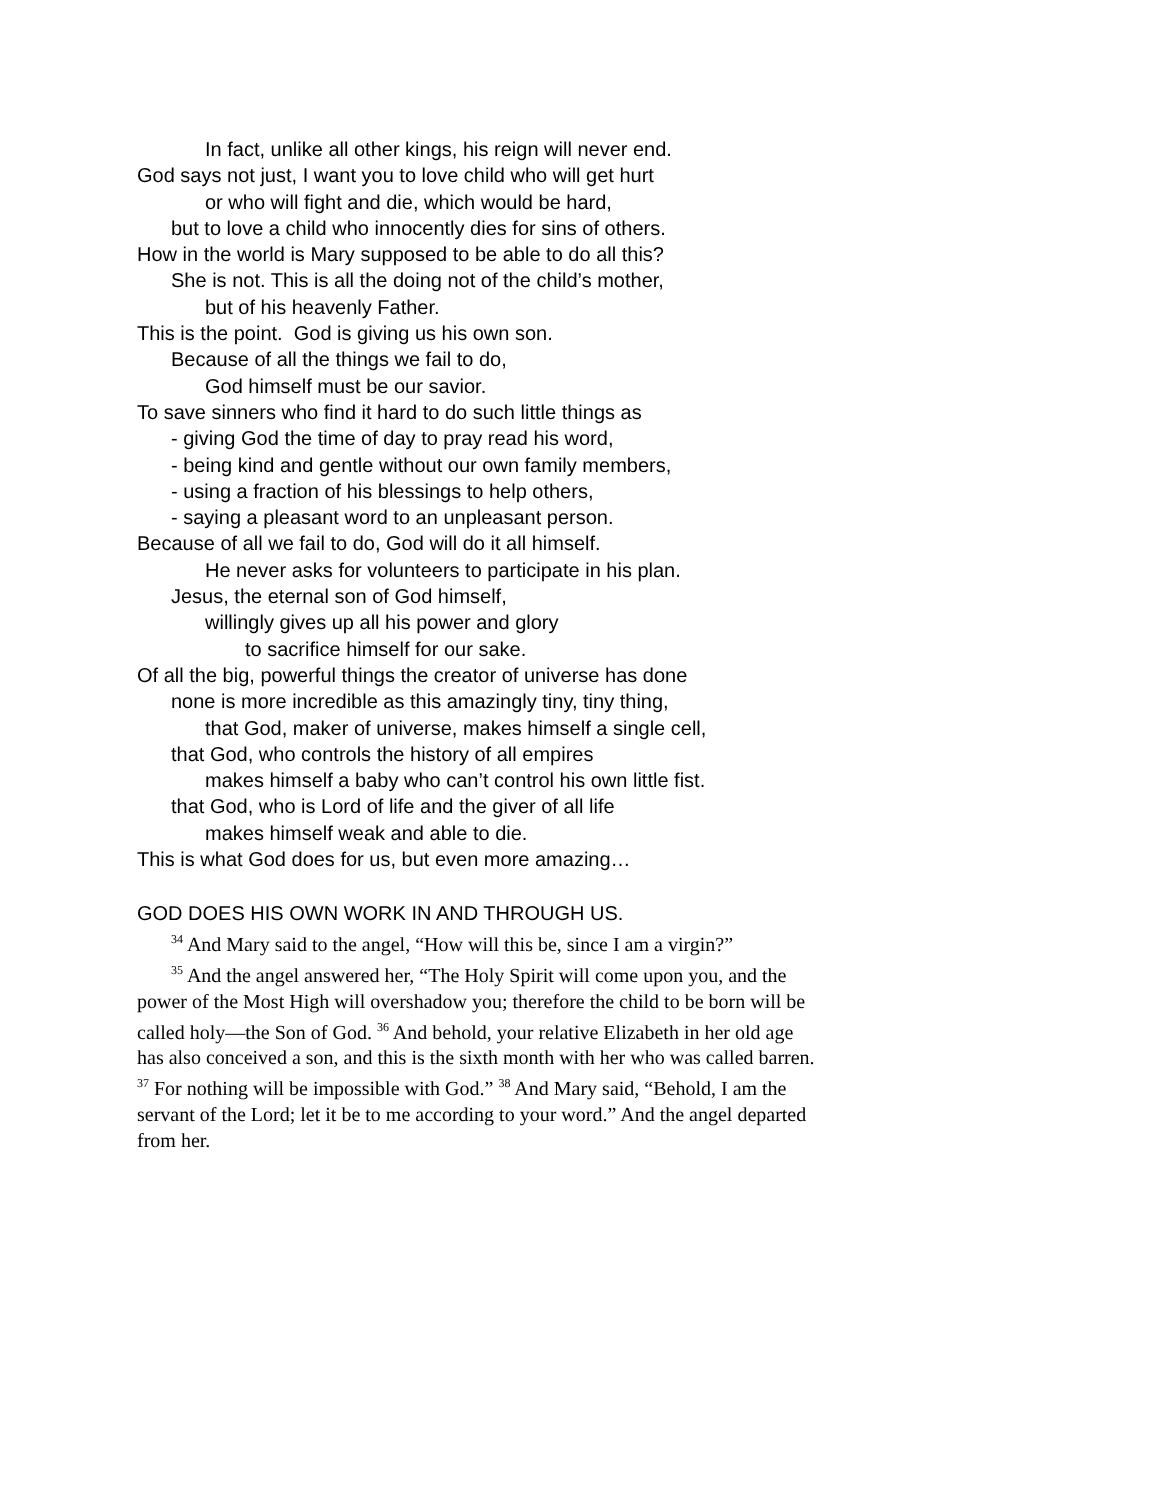In fact, unlike all other kings, his reign will never end.
God says not just, I want you to love child who will get hurt
or who will fight and die, which would be hard,
but to love a child who innocently dies for sins of others.
How in the world is Mary supposed to be able to do all this?
She is not. This is all the doing not of the child’s mother,
but of his heavenly Father.
This is the point. God is giving us his own son.
Because of all the things we fail to do,
God himself must be our savior.
To save sinners who find it hard to do such little things as
- giving God the time of day to pray read his word,
- being kind and gentle without our own family members,
- using a fraction of his blessings to help others,
- saying a pleasant word to an unpleasant person.
Because of all we fail to do, God will do it all himself.
He never asks for volunteers to participate in his plan.
Jesus, the eternal son of God himself,
willingly gives up all his power and glory
to sacrifice himself for our sake.
Of all the big, powerful things the creator of universe has done
none is more incredible as this amazingly tiny, tiny thing,
that God, maker of universe, makes himself a single cell,
that God, who controls the history of all empires
makes himself a baby who can’t control his own little fist.
that God, who is Lord of life and the giver of all life
makes himself weak and able to die.
This is what God does for us, but even more amazing…
GOD DOES HIS OWN WORK IN AND THROUGH US.
<sup>34</sup> And Mary said to the angel, “How will this be, since I am a virgin?”
<sup>35</sup> And the angel answered her, “The Holy Spirit will come upon you, and the power of the Most High will overshadow you; therefore the child to be born will be called holy—the Son of God. <sup>36</sup> And behold, your relative Elizabeth in her old age has also conceived a son, and this is the sixth month with her who was called barren. <sup>37</sup> For nothing will be impossible with God.” <sup>38</sup> And Mary said, “Behold, I am the servant of the Lord; let it be to me according to your word.” And the angel departed from her.